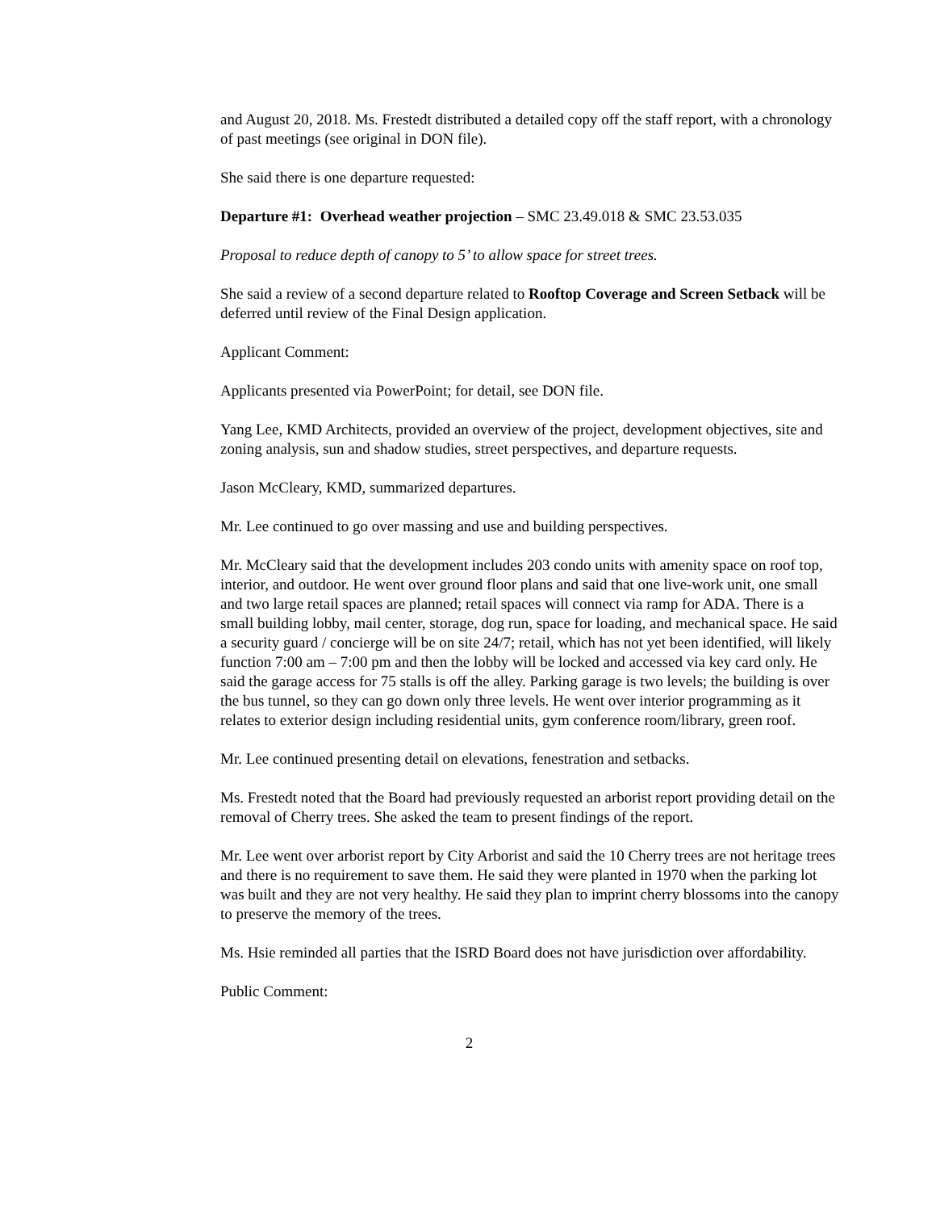and August 20, 2018. Ms. Frestedt distributed a detailed copy off the staff report, with a chronology of past meetings (see original in DON file).
She said there is one departure requested:
Departure #1: Overhead weather projection – SMC 23.49.018 & SMC 23.53.035
Proposal to reduce depth of canopy to 5’ to allow space for street trees.
She said a review of a second departure related to Rooftop Coverage and Screen Setback will be deferred until review of the Final Design application.
Applicant Comment:
Applicants presented via PowerPoint; for detail, see DON file.
Yang Lee, KMD Architects, provided an overview of the project, development objectives, site and zoning analysis, sun and shadow studies, street perspectives, and departure requests.
Jason McCleary, KMD, summarized departures.
Mr. Lee continued to go over massing and use and building perspectives.
Mr. McCleary said that the development includes 203 condo units with amenity space on roof top, interior, and outdoor. He went over ground floor plans and said that one live-work unit, one small and two large retail spaces are planned; retail spaces will connect via ramp for ADA. There is a small building lobby, mail center, storage, dog run, space for loading, and mechanical space. He said a security guard / concierge will be on site 24/7; retail, which has not yet been identified, will likely function 7:00 am – 7:00 pm and then the lobby will be locked and accessed via key card only. He said the garage access for 75 stalls is off the alley. Parking garage is two levels; the building is over the bus tunnel, so they can go down only three levels. He went over interior programming as it relates to exterior design including residential units, gym conference room/library, green roof.
Mr. Lee continued presenting detail on elevations, fenestration and setbacks.
Ms. Frestedt noted that the Board had previously requested an arborist report providing detail on the removal of Cherry trees. She asked the team to present findings of the report.
Mr. Lee went over arborist report by City Arborist and said the 10 Cherry trees are not heritage trees and there is no requirement to save them. He said they were planted in 1970 when the parking lot was built and they are not very healthy. He said they plan to imprint cherry blossoms into the canopy to preserve the memory of the trees.
Ms. Hsie reminded all parties that the ISRD Board does not have jurisdiction over affordability.
Public Comment:
2